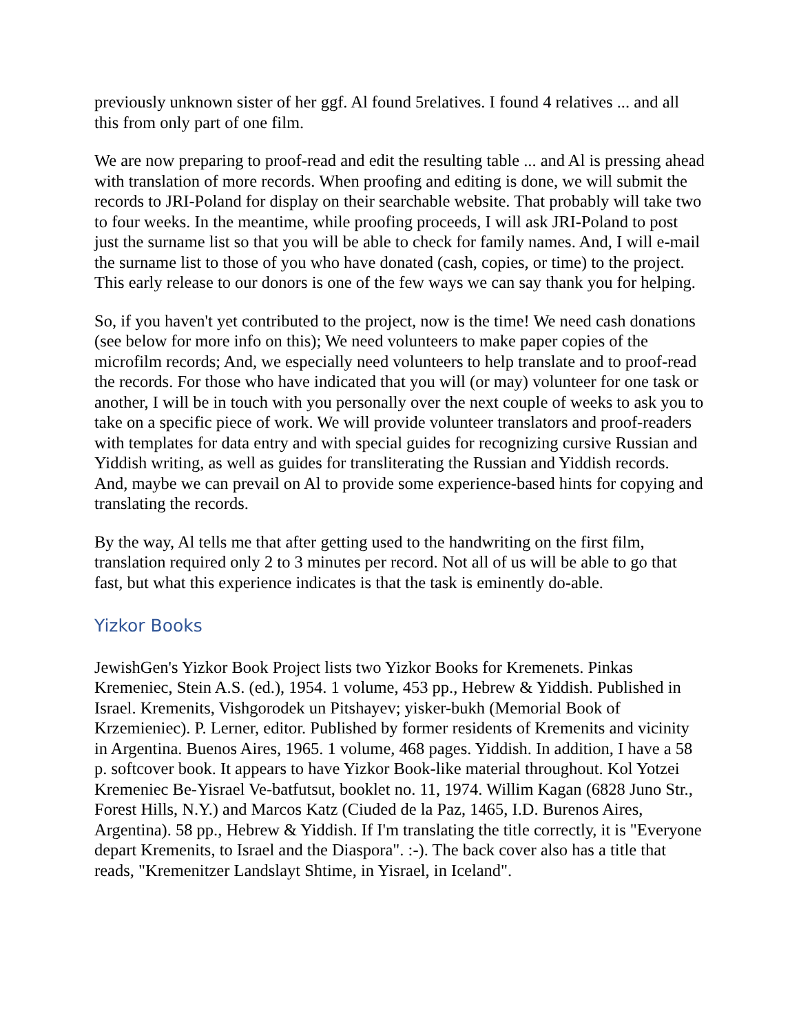previously unknown sister of her ggf. Al found 5relatives. I found 4 relatives ... and all this from only part of one film.
We are now preparing to proof-read and edit the resulting table ... and Al is pressing ahead with translation of more records. When proofing and editing is done, we will submit the records to JRI-Poland for display on their searchable website. That probably will take two to four weeks. In the meantime, while proofing proceeds, I will ask JRI-Poland to post just the surname list so that you will be able to check for family names. And, I will e-mail the surname list to those of you who have donated (cash, copies, or time) to the project. This early release to our donors is one of the few ways we can say thank you for helping.
So, if you haven't yet contributed to the project, now is the time! We need cash donations (see below for more info on this); We need volunteers to make paper copies of the microfilm records; And, we especially need volunteers to help translate and to proof-read the records. For those who have indicated that you will (or may) volunteer for one task or another, I will be in touch with you personally over the next couple of weeks to ask you to take on a specific piece of work. We will provide volunteer translators and proof-readers with templates for data entry and with special guides for recognizing cursive Russian and Yiddish writing, as well as guides for transliterating the Russian and Yiddish records. And, maybe we can prevail on Al to provide some experience-based hints for copying and translating the records.
By the way, Al tells me that after getting used to the handwriting on the first film, translation required only 2 to 3 minutes per record. Not all of us will be able to go that fast, but what this experience indicates is that the task is eminently do-able.
Yizkor Books
JewishGen's Yizkor Book Project lists two Yizkor Books for Kremenets. Pinkas Kremeniec, Stein A.S. (ed.), 1954. 1 volume, 453 pp., Hebrew & Yiddish. Published in Israel. Kremenits, Vishgorodek un Pitshayev; yisker-bukh (Memorial Book of Krzemieniec). P. Lerner, editor. Published by former residents of Kremenits and vicinity in Argentina. Buenos Aires, 1965. 1 volume, 468 pages. Yiddish. In addition, I have a 58 p. softcover book. It appears to have Yizkor Book-like material throughout. Kol Yotzei Kremeniec Be-Yisrael Ve-batfutsut, booklet no. 11, 1974. Willim Kagan (6828 Juno Str., Forest Hills, N.Y.) and Marcos Katz (Ciuded de la Paz, 1465, I.D. Burenos Aires, Argentina). 58 pp., Hebrew & Yiddish. If I'm translating the title correctly, it is "Everyone depart Kremenits, to Israel and the Diaspora". :-). The back cover also has a title that reads, "Kremenitzer Landslayt Shtime, in Yisrael, in Iceland".